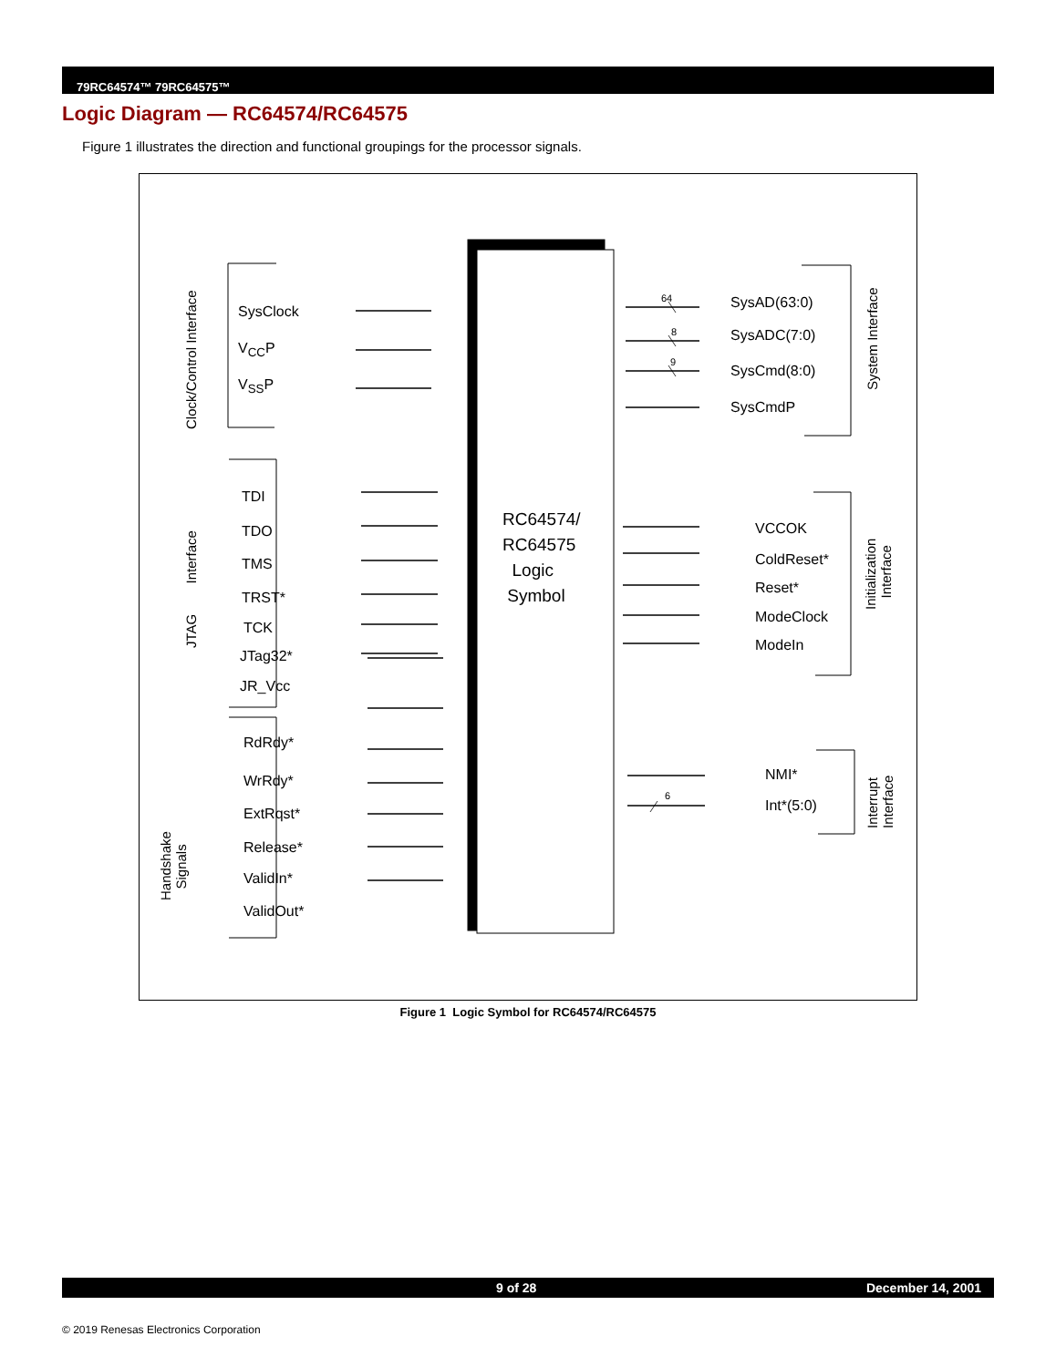79RC64574™ 79RC64575™
Logic Diagram — RC64574/RC64575
Figure 1 illustrates the direction and functional groupings for the processor signals.
Clock/Control Interface
SysClock
V<sub>CC</sub>P
V<sub>SS</sub>P
JTAG Interface
TDI
TDO
TMS
TRST*
TCK
JTag32*
JR_Vcc
Handshake
Signals
RdRdy*
WrRdy*
ExtRqst*
Release*
ValidIn*
ValidOut*
RC64574/
RC64575
Logic
Symbol
64
8
9
6
SysAD(63:0)
SysADC(7:0)
SysCmd(8:0)
SysCmdP
System Interface
VCCOK
ColdReset*
Reset*
ModeClock
ModeIn
Initialization
Interface
NMI*
Int*(5:0)
Interrupt
Interface
Figure 1 Logic Symbol for RC64574/RC64575
9 of 28 December 14, 2001
© 2019 Renesas Electronics Corporation